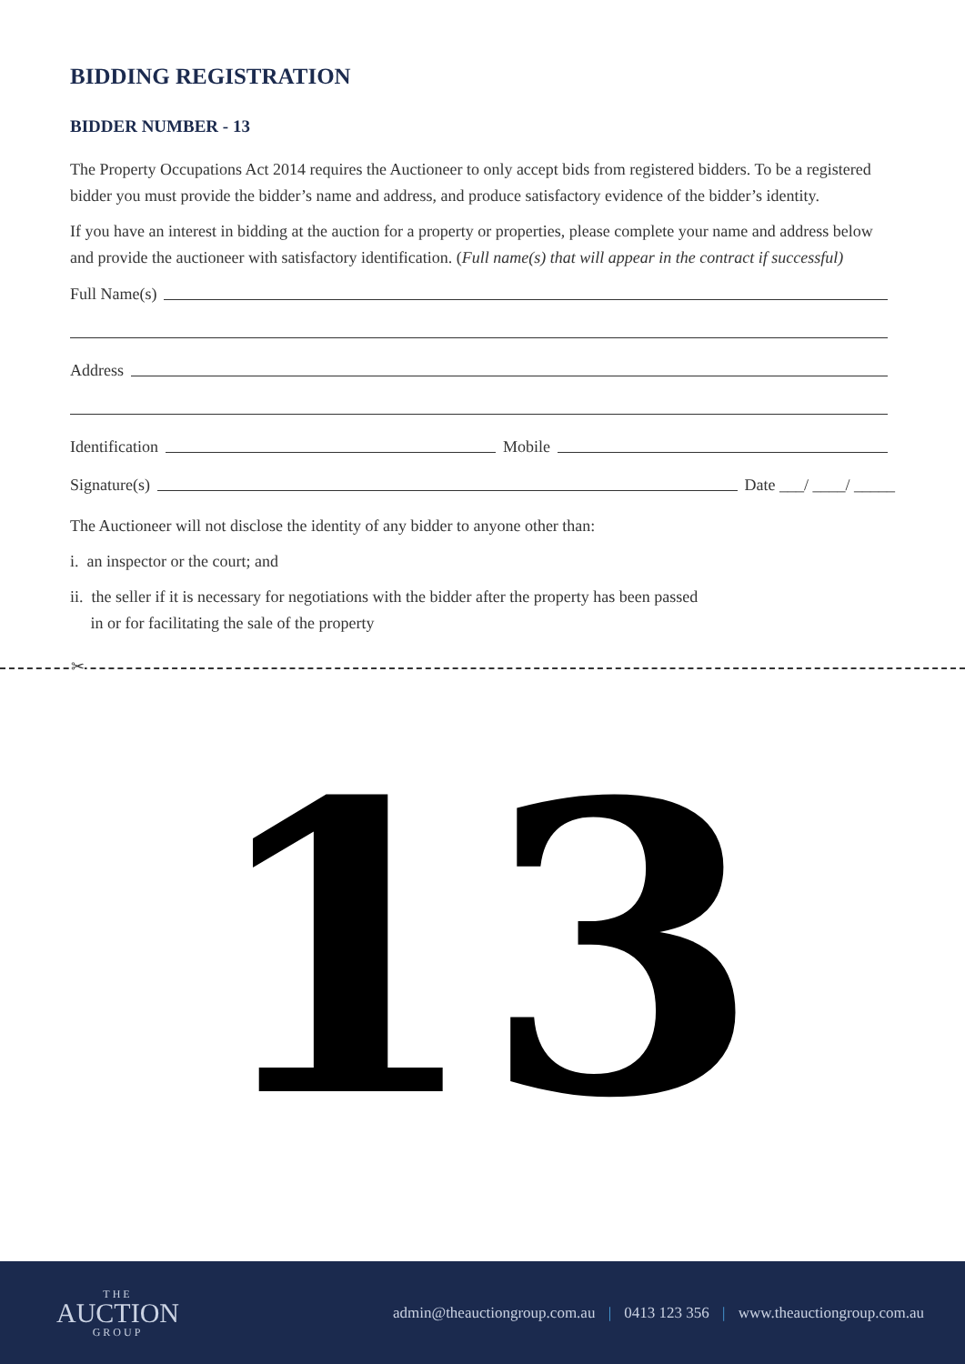BIDDING REGISTRATION
BIDDER NUMBER - 13
The Property Occupations Act 2014 requires the Auctioneer to only accept bids from registered bidders. To be a registered bidder you must provide the bidder’s name and address, and produce satisfactory evidence of the bidder’s identity.
If you have an interest in bidding at the auction for a property or properties, please complete your name and address below and provide the auctioneer with satisfactory identification. (Full name(s) that will appear in the contract if successful)
Full Name(s)
Address
Identification Mobile
Signature(s) Date ___/ ____/ _____
The Auctioneer will not disclose the identity of any bidder to anyone other than:
i. an inspector or the court; and
ii. the seller if it is necessary for negotiations with the bidder after the property has been passed
in or for facilitating the sale of the property
✂
13
THE
AUCTION
GROUP
admin@theauctiongroup.com.au | 0413 123 356 | www.theauctiongroup.com.au